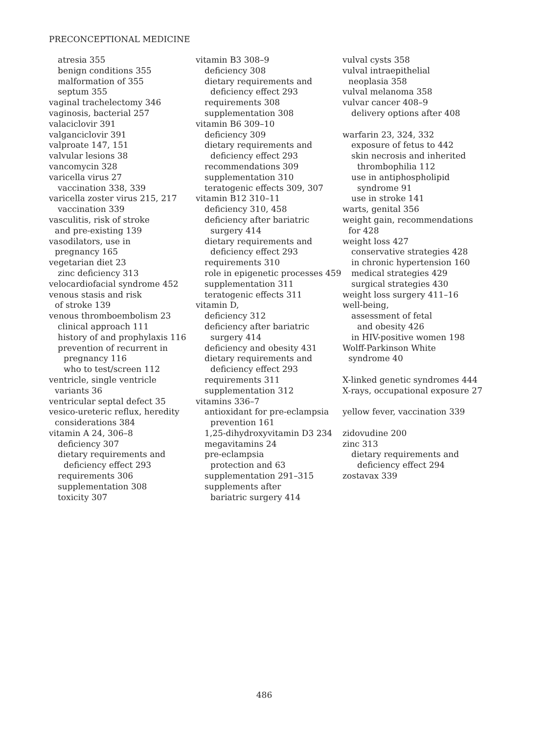PRECONCEPTIONAL MEDICINE
atresia 355
benign conditions 355
malformation of 355
septum 355
vaginal trachelectomy 346
vaginosis, bacterial 257
valaciclovir 391
valganciclovir 391
valproate 147, 151
valvular lesions 38
vancomycin 328
varicella virus 27
vaccination 338, 339
varicella zoster virus 215, 217
vaccination 339
vasculitis, risk of stroke
and pre-existing 139
vasodilators, use in
pregnancy 165
vegetarian diet 23
zinc deficiency 313
velocardiofacial syndrome 452
venous stasis and risk
of stroke 139
venous thromboembolism 23
clinical approach 111
history of and prophylaxis 116
prevention of recurrent in
pregnancy 116
who to test/screen 112
ventricle, single ventricle
variants 36
ventricular septal defect 35
vesico-ureteric reflux, heredity
considerations 384
vitamin A 24, 306–8
deficiency 307
dietary requirements and
deficiency effect 293
requirements 306
supplementation 308
toxicity 307
vitamin B3 308–9
deficiency 308
dietary requirements and
deficiency effect 293
requirements 308
supplementation 308
vitamin B6 309–10
deficiency 309
dietary requirements and
deficiency effect 293
recommendations 309
supplementation 310
teratogenic effects 309, 307
vitamin B12 310–11
deficiency 310, 458
deficiency after bariatric
surgery 414
dietary requirements and
deficiency effect 293
requirements 310
role in epigenetic processes 459
supplementation 311
teratogenic effects 311
vitamin D,
deficiency 312
deficiency after bariatric
surgery 414
deficiency and obesity 431
dietary requirements and
deficiency effect 293
requirements 311
supplementation 312
vitamins 336–7
antioxidant for pre-eclampsia
prevention 161
1,25-dihydroxyvitamin D3 234
megavitamins 24
pre-eclampsia
protection and 63
supplementation 291–315
supplements after
bariatric surgery 414
vulval cysts 358
vulval intraepithelial
neoplasia 358
vulval melanoma 358
vulvar cancer 408–9
delivery options after 408
warfarin 23, 324, 332
exposure of fetus to 442
skin necrosis and inherited
thrombophilia 112
use in antiphospholipid
syndrome 91
use in stroke 141
warts, genital 356
weight gain, recommendations
for 428
weight loss 427
conservative strategies 428
in chronic hypertension 160
medical strategies 429
surgical strategies 430
weight loss surgery 411–16
well-being,
assessment of fetal
and obesity 426
in HIV-positive women 198
Wolff-Parkinson White
syndrome 40
X-linked genetic syndromes 444
X-rays, occupational exposure 27
yellow fever, vaccination 339
zidovudine 200
zinc 313
dietary requirements and
deficiency effect 294
zostavax 339
486